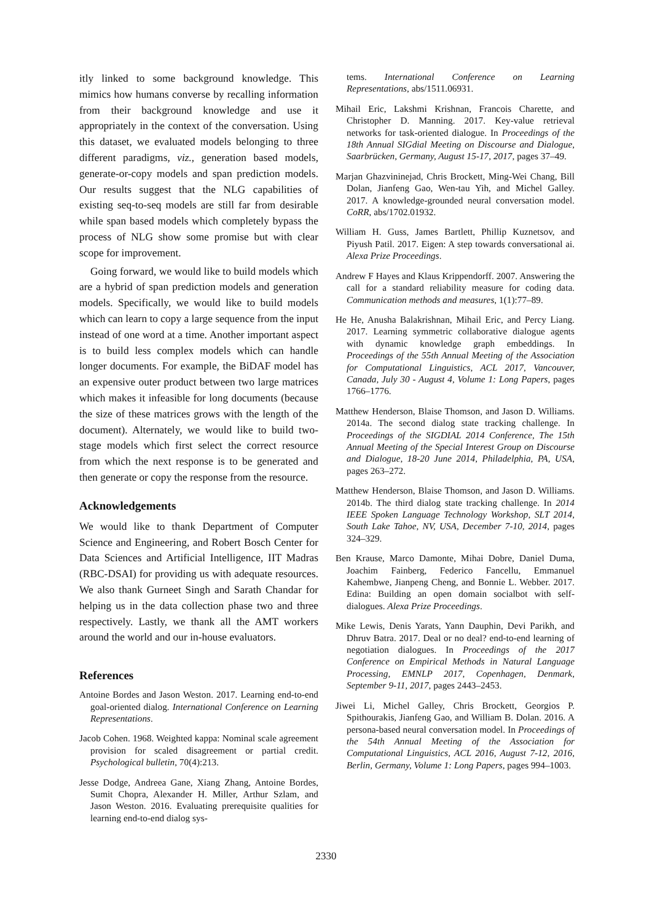itly linked to some background knowledge. This mimics how humans converse by recalling information from their background knowledge and use it appropriately in the context of the conversation. Using this dataset, we evaluated models belonging to three different paradigms, viz., generation based models, generate-or-copy models and span prediction models. Our results suggest that the NLG capabilities of existing seq-to-seq models are still far from desirable while span based models which completely bypass the process of NLG show some promise but with clear scope for improvement.
Going forward, we would like to build models which are a hybrid of span prediction models and generation models. Specifically, we would like to build models which can learn to copy a large sequence from the input instead of one word at a time. Another important aspect is to build less complex models which can handle longer documents. For example, the BiDAF model has an expensive outer product between two large matrices which makes it infeasible for long documents (because the size of these matrices grows with the length of the document). Alternately, we would like to build two-stage models which first select the correct resource from which the next response is to be generated and then generate or copy the response from the resource.
Acknowledgements
We would like to thank Department of Computer Science and Engineering, and Robert Bosch Center for Data Sciences and Artificial Intelligence, IIT Madras (RBC-DSAI) for providing us with adequate resources. We also thank Gurneet Singh and Sarath Chandar for helping us in the data collection phase two and three respectively. Lastly, we thank all the AMT workers around the world and our in-house evaluators.
References
Antoine Bordes and Jason Weston. 2017. Learning end-to-end goal-oriented dialog. International Conference on Learning Representations.
Jacob Cohen. 1968. Weighted kappa: Nominal scale agreement provision for scaled disagreement or partial credit. Psychological bulletin, 70(4):213.
Jesse Dodge, Andreea Gane, Xiang Zhang, Antoine Bordes, Sumit Chopra, Alexander H. Miller, Arthur Szlam, and Jason Weston. 2016. Evaluating prerequisite qualities for learning end-to-end dialog sys-
tems. International Conference on Learning Representations, abs/1511.06931.
Mihail Eric, Lakshmi Krishnan, Francois Charette, and Christopher D. Manning. 2017. Key-value retrieval networks for task-oriented dialogue. In Proceedings of the 18th Annual SIGdial Meeting on Discourse and Dialogue, Saarbrücken, Germany, August 15-17, 2017, pages 37–49.
Marjan Ghazvininejad, Chris Brockett, Ming-Wei Chang, Bill Dolan, Jianfeng Gao, Wen-tau Yih, and Michel Galley. 2017. A knowledge-grounded neural conversation model. CoRR, abs/1702.01932.
William H. Guss, James Bartlett, Phillip Kuznetsov, and Piyush Patil. 2017. Eigen: A step towards conversational ai. Alexa Prize Proceedings.
Andrew F Hayes and Klaus Krippendorff. 2007. Answering the call for a standard reliability measure for coding data. Communication methods and measures, 1(1):77–89.
He He, Anusha Balakrishnan, Mihail Eric, and Percy Liang. 2017. Learning symmetric collaborative dialogue agents with dynamic knowledge graph embeddings. In Proceedings of the 55th Annual Meeting of the Association for Computational Linguistics, ACL 2017, Vancouver, Canada, July 30 - August 4, Volume 1: Long Papers, pages 1766–1776.
Matthew Henderson, Blaise Thomson, and Jason D. Williams. 2014a. The second dialog state tracking challenge. In Proceedings of the SIGDIAL 2014 Conference, The 15th Annual Meeting of the Special Interest Group on Discourse and Dialogue, 18-20 June 2014, Philadelphia, PA, USA, pages 263–272.
Matthew Henderson, Blaise Thomson, and Jason D. Williams. 2014b. The third dialog state tracking challenge. In 2014 IEEE Spoken Language Technology Workshop, SLT 2014, South Lake Tahoe, NV, USA, December 7-10, 2014, pages 324–329.
Ben Krause, Marco Damonte, Mihai Dobre, Daniel Duma, Joachim Fainberg, Federico Fancellu, Emmanuel Kahembwe, Jianpeng Cheng, and Bonnie L. Webber. 2017. Edina: Building an open domain socialbot with self-dialogues. Alexa Prize Proceedings.
Mike Lewis, Denis Yarats, Yann Dauphin, Devi Parikh, and Dhruv Batra. 2017. Deal or no deal? end-to-end learning of negotiation dialogues. In Proceedings of the 2017 Conference on Empirical Methods in Natural Language Processing, EMNLP 2017, Copenhagen, Denmark, September 9-11, 2017, pages 2443–2453.
Jiwei Li, Michel Galley, Chris Brockett, Georgios P. Spithourakis, Jianfeng Gao, and William B. Dolan. 2016. A persona-based neural conversation model. In Proceedings of the 54th Annual Meeting of the Association for Computational Linguistics, ACL 2016, August 7-12, 2016, Berlin, Germany, Volume 1: Long Papers, pages 994–1003.
2330